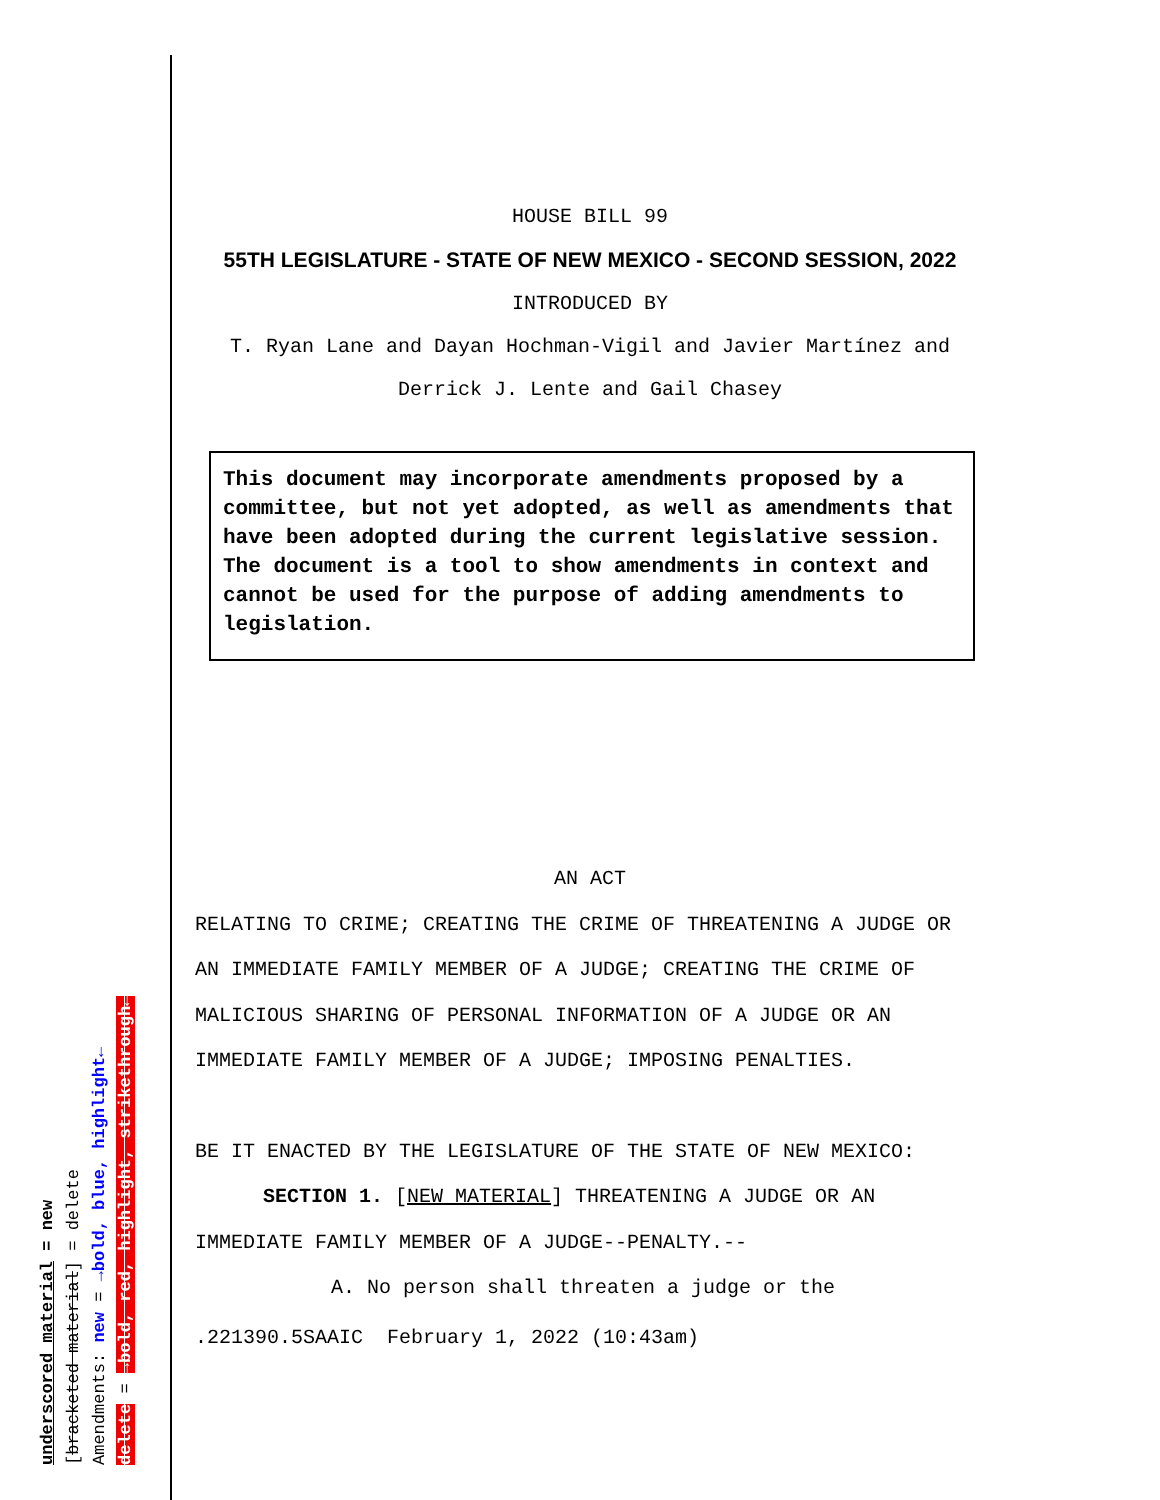HOUSE BILL 99
55TH LEGISLATURE - STATE OF NEW MEXICO - SECOND SESSION, 2022
INTRODUCED BY
T. Ryan Lane and Dayan Hochman-Vigil and Javier Martínez and
Derrick J. Lente and Gail Chasey
This document may incorporate amendments proposed by a committee, but not yet adopted, as well as amendments that have been adopted during the current legislative session. The document is a tool to show amendments in context and cannot be used for the purpose of adding amendments to legislation.
AN ACT
RELATING TO CRIME; CREATING THE CRIME OF THREATENING A JUDGE OR AN IMMEDIATE FAMILY MEMBER OF A JUDGE; CREATING THE CRIME OF MALICIOUS SHARING OF PERSONAL INFORMATION OF A JUDGE OR AN IMMEDIATE FAMILY MEMBER OF A JUDGE; IMPOSING PENALTIES.
BE IT ENACTED BY THE LEGISLATURE OF THE STATE OF NEW MEXICO:
SECTION 1. [NEW MATERIAL] THREATENING A JUDGE OR AN IMMEDIATE FAMILY MEMBER OF A JUDGE--PENALTY.--
A. No person shall threaten a judge or the
.221390.5SAAIC February 1, 2022 (10:43am)
underscored material = new
[bracketed material] = delete
Amendments: new = →bold, blue, highlight←
delete = →bold, red, highlight, strikethrough←